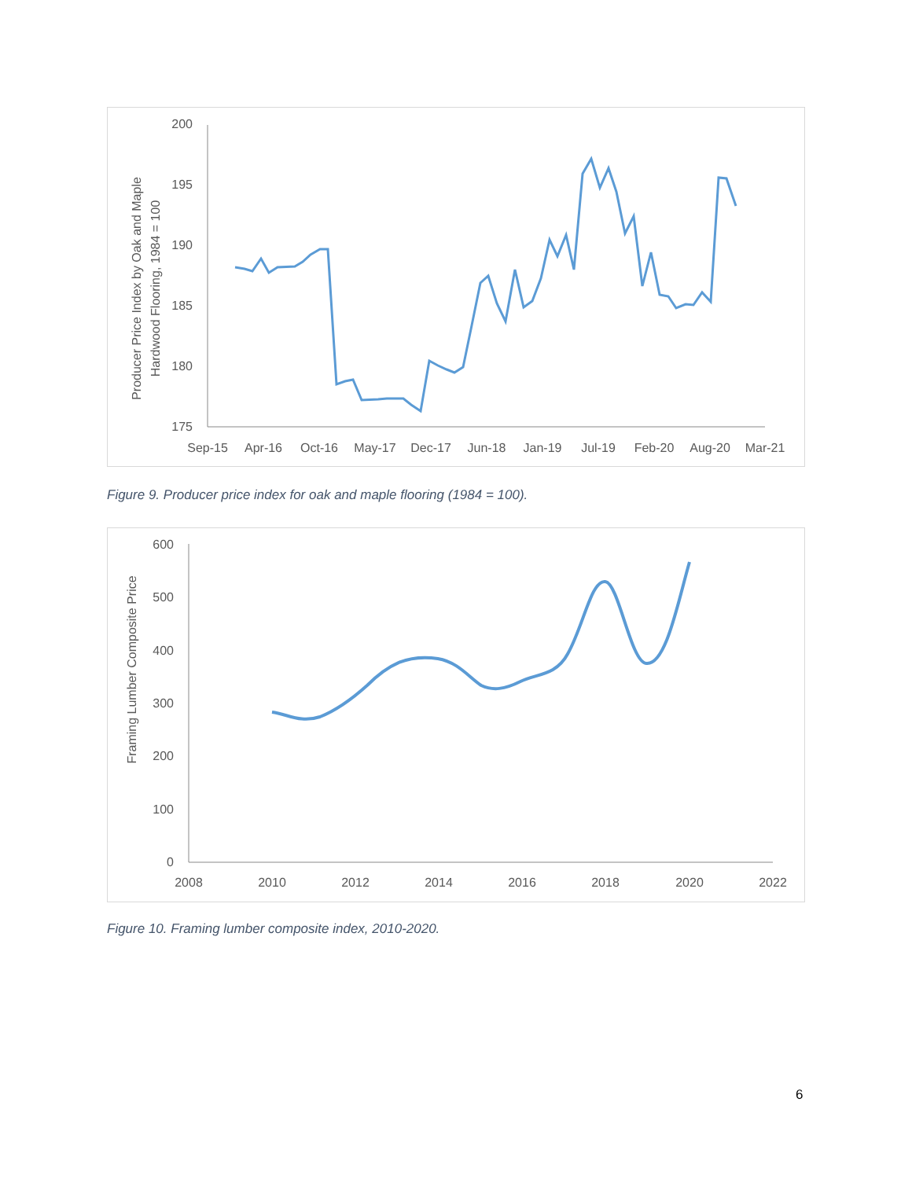200
195
190
185
180
175
Sep-15
Apr-16
Oct-16
May-17
Dec-17
Jun-18
Jan-19
Jul-19
Feb-20
Aug-20
Mar-21
Producer Price Index by Oak and Maple
Hardwood Flooring, 1984 = 100
Figure 9. Producer price index for oak and maple flooring (1984 = 100).
600
500
400
300
200
100
0
2008
2010
2012
2014
2016
2018
2020
2022
Framing Lumber Composite Price
Figure 10. Framing lumber composite index, 2010-2020.
6